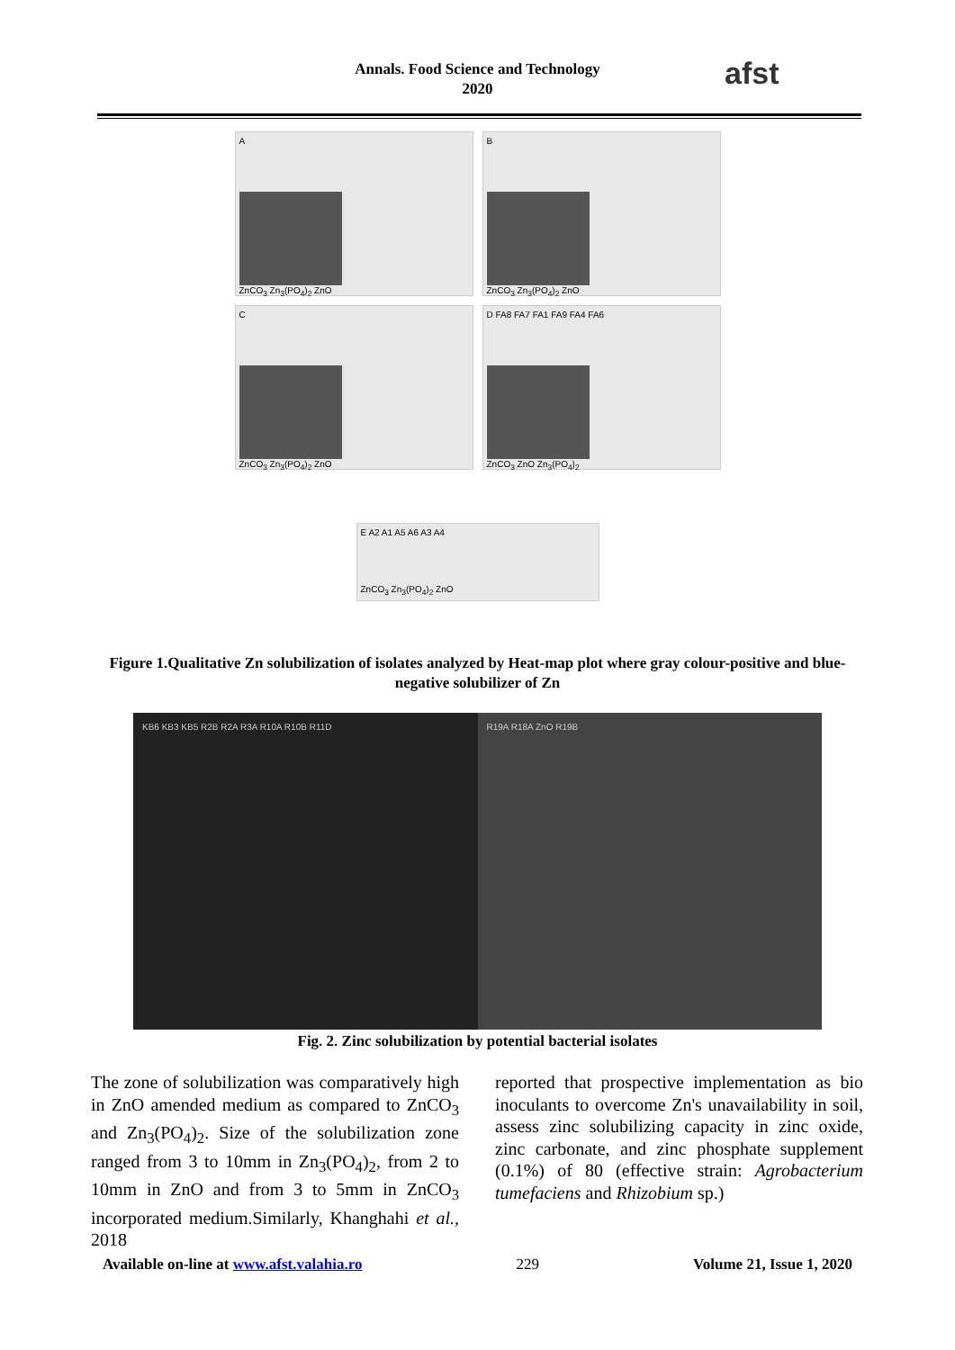Annals. Food Science and Technology
2020
afst
A
ZnCO<sub>3</sub> Zn<sub>3</sub>(PO<sub>4</sub>)<sub>2</sub> ZnO
B
ZnCO<sub>3</sub> Zn<sub>3</sub>(PO<sub>4</sub>)<sub>2</sub> ZnO
C
ZnCO<sub>3</sub> Zn<sub>3</sub>(PO<sub>4</sub>)<sub>2</sub> ZnO
D FA8 FA7 FA1 FA9 FA4 FA6
ZnCO<sub>3</sub> ZnO Zn<sub>3</sub>(PO<sub>4</sub>)<sub>2</sub>
E A2 A1 A5 A6 A3 A4
ZnCO<sub>3</sub> Zn<sub>3</sub>(PO<sub>4</sub>)<sub>2</sub> ZnO
Figure 1.Qualitative Zn solubilization of isolates analyzed by Heat-map plot where gray colour-positive and blue-negative solubilizer of Zn
KB6 KB3 KB5 R2B R2A R3A R10A R10B R11D
R19A R18A ZnO R19B
Fig. 2. Zinc solubilization by potential bacterial isolates
The zone of solubilization was comparatively high in ZnO amended medium as compared to ZnCO<sub>3</sub> and Zn<sub>3</sub>(PO<sub>4</sub>)<sub>2</sub>. Size of the solubilization zone ranged from 3 to 10mm in Zn<sub>3</sub>(PO<sub>4</sub>)<sub>2</sub>, from 2 to 10mm in ZnO and from 3 to 5mm in ZnCO<sub>3</sub> incorporated medium.Similarly, Khanghahi et al., 2018
reported that prospective implementation as bio inoculants to overcome Zn's unavailability in soil, assess zinc solubilizing capacity in zinc oxide, zinc carbonate, and zinc phosphate supplement (0.1%) of 80 (effective strain: Agrobacterium tumefaciens and Rhizobium sp.)
Available on-line at www.afst.valahia.ro 229 Volume 21, Issue 1, 2020